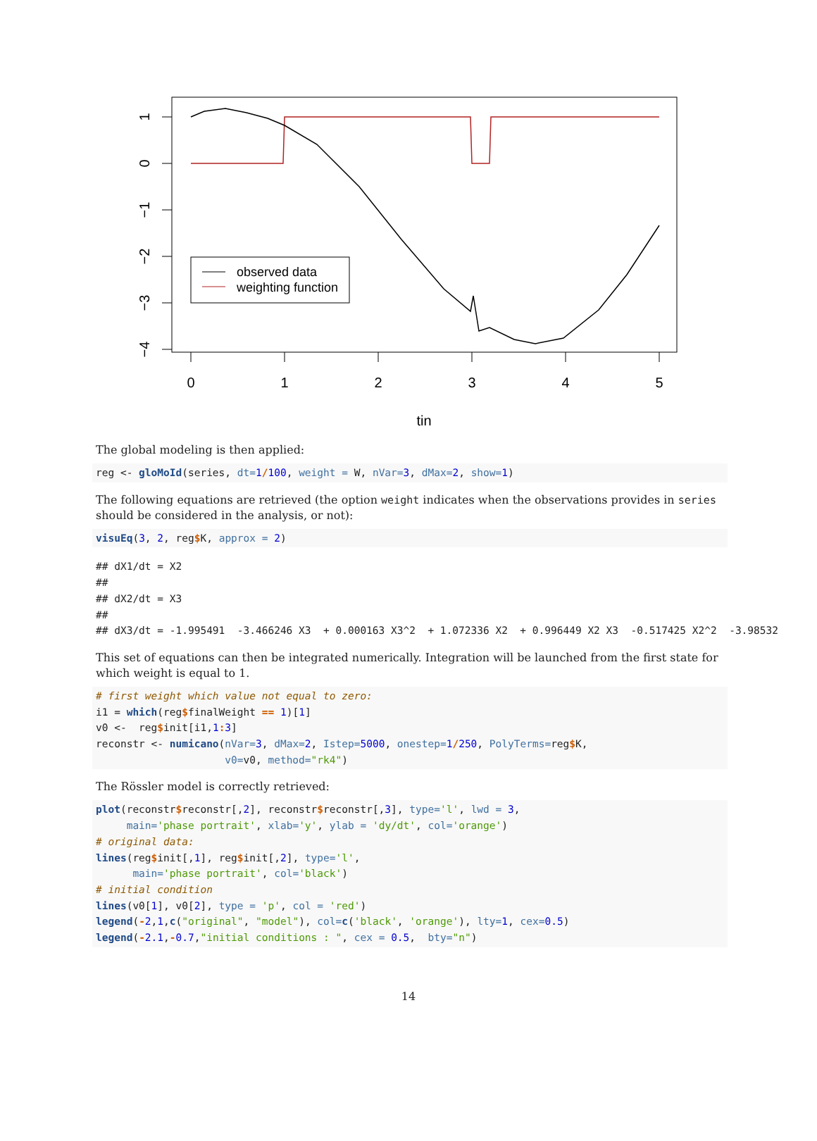0
1
2
3
4
5
tin
1
0
−1
−2
−3
−4
observed data
weighting function
The global modeling is then applied:
reg <- gloMoId(series, dt=1/100, weight = W, nVar=3, dMax=2, show=1)
The following equations are retrieved (the option weight indicates when the observations provides in series should be considered in the analysis, or not):
visuEq(3, 2, reg$K, approx = 2)
## dX1/dt = X2
##
## dX2/dt = X3
##
## dX3/dt = -1.995491  -3.466246 X3  + 0.000163 X3^2  + 1.072336 X2  + 0.996449 X2 X3  -0.517425 X2^2  -3.98532
This set of equations can then be integrated numerically. Integration will be launched from the first state for which weight is equal to 1.
# first weight which value not equal to zero:
i1 = which(reg$finalWeight == 1)[1]
v0 <-  reg$init[i1,1: 3]
reconstr <- numicano(nVar=3, dMax=2, Istep=5000, onestep=1/250, PolyTerms=reg$K,
                     v0=v0, method="rk4")
The Rössler model is correctly retrieved:
plot(reconstr$reconstr[,2], reconstr$reconstr[,3], type='l', lwd = 3,
     main='phase portrait', xlab='y', ylab = 'dy/dt', col='orange')
# original data:
lines(reg$init[,1], reg$init[,2], type='l',
      main='phase portrait', col='black')
# initial condition
lines(v0[1], v0[2], type = 'p', col = 'red')
legend(-2,1,c("original", "model"), col=c('black', 'orange'), lty=1, cex=0.5)
legend(-2.1,-0.7,"initial conditions : ", cex = 0.5,  bty="n")
14